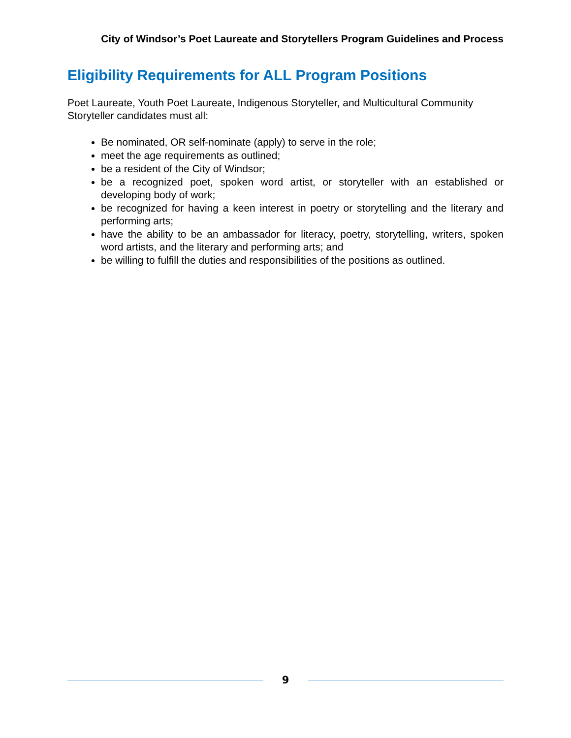City of Windsor’s Poet Laureate and Storytellers Program Guidelines and Process
Eligibility Requirements for ALL Program Positions
Poet Laureate, Youth Poet Laureate, Indigenous Storyteller, and Multicultural Community Storyteller candidates must all:
Be nominated, OR self-nominate (apply) to serve in the role;
meet the age requirements as outlined;
be a resident of the City of Windsor;
be a recognized poet, spoken word artist, or storyteller with an established or developing body of work;
be recognized for having a keen interest in poetry or storytelling and the literary and performing arts;
have the ability to be an ambassador for literacy, poetry, storytelling, writers, spoken word artists, and the literary and performing arts; and
be willing to fulfill the duties and responsibilities of the positions as outlined.
9